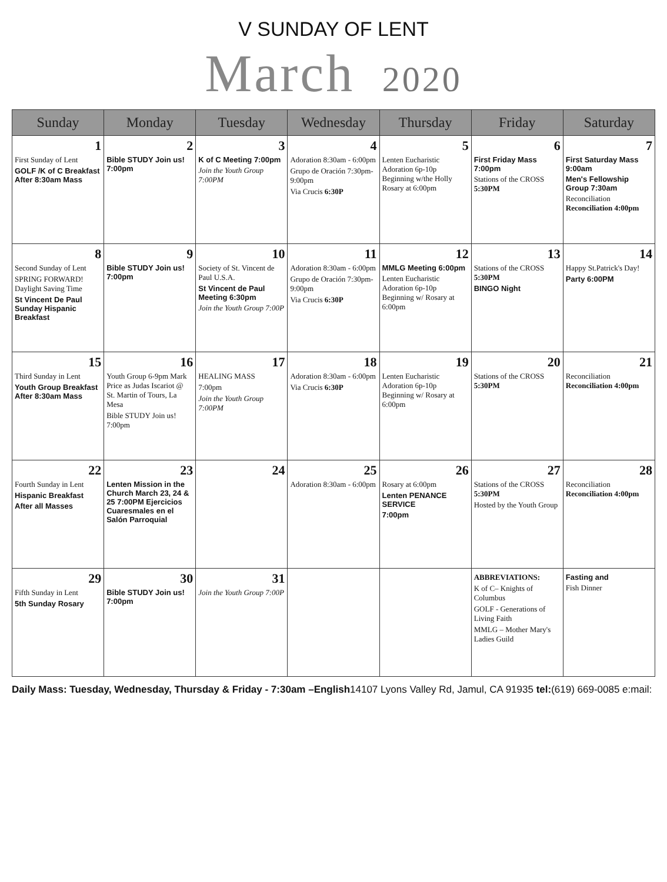V SUNDAY OF LENT
March 2020
| Sunday | Monday | Tuesday | Wednesday | Thursday | Friday | Saturday |
| --- | --- | --- | --- | --- | --- | --- |
| 1 First Sunday of Lent GOLF /K of C Breakfast After 8:30am Mass | 2 Bible STUDY Join us! 7:00pm | 3 K of C Meeting 7:00pm Join the Youth Group 7:00PM | 4 Adoration 8:30am - 6:00pm Grupo de Oración 7:30pm-9:00pm Via Crucis 6:30P | 5 Lenten Eucharistic Adoration 6p-10p Beginning w/the Holly Rosary at 6:00pm | 6 First Friday Mass 7:00pm Stations of the CROSS 5:30PM | 7 First Saturday Mass 9:00am Men's Fellowship Group 7:30am Reconciliation Reconciliation 4:00pm |
| 8 Second Sunday of Lent SPRING FORWARD! Daylight Saving Time St Vincent De Paul Sunday Hispanic Breakfast | 9 Bible STUDY Join us! 7:00pm | 10 Society of St. Vincent de Paul U.S.A. St Vincent de Paul Meeting 6:30pm Join the Youth Group 7:00P | 11 Adoration 8:30am - 6:00pm Grupo de Oración 7:30pm-9:00pm Via Crucis 6:30P | 12 MMLG Meeting 6:00pm Lenten Eucharistic Adoration 6p-10p Beginning w/ Rosary at 6:00pm | 13 Stations of the CROSS 5:30PM BINGO Night | 14 Happy St.Patrick's Day! Party 6:00PM |
| 15 Third Sunday in Lent Youth Group Breakfast After 8:30am Mass | 16 Youth Group 6-9pm Mark Price as Judas Iscariot @ St. Martin of Tours, La Mesa Bible STUDY Join us! 7:00pm | 17 HEALING MASS 7:00pm Join the Youth Group 7:00PM | 18 Adoration 8:30am - 6:00pm Via Crucis 6:30P | 19 Lenten Eucharistic Adoration 6p-10p Beginning w/ Rosary at 6:00pm | 20 Stations of the CROSS 5:30PM | 21 Reconciliation Reconciliation 4:00pm |
| 22 Fourth Sunday in Lent Hispanic Breakfast After all Masses | 23 Lenten Mission in the Church March 23, 24 & 25 7:00PM Ejercicios Cuaresmales en el Salón Parroquial | 24 | 25 Adoration 8:30am - 6:00pm | 26 Rosary at 6:00pm Lenten PENANCE SERVICE 7:00pm | 27 Stations of the CROSS 5:30PM Hosted by the Youth Group | 28 Reconciliation Reconciliation 4:00pm |
| 29 Fifth Sunday in Lent 5th Sunday Rosary | 30 Bible STUDY Join us! 7:00pm | 31 Join the Youth Group 7:00P | | | ABBREVIATIONS: K of C– Knights of Columbus GOLF - Generations of Living Faith MMLG – Mother Mary's Ladies Guild | Fasting and Fish Dinner |
Daily Mass: Tuesday, Wednesday, Thursday & Friday - 7:30am –English14107 Lyons Valley Rd, Jamul, CA 91935 tel:(619) 669-0085 e:mail: